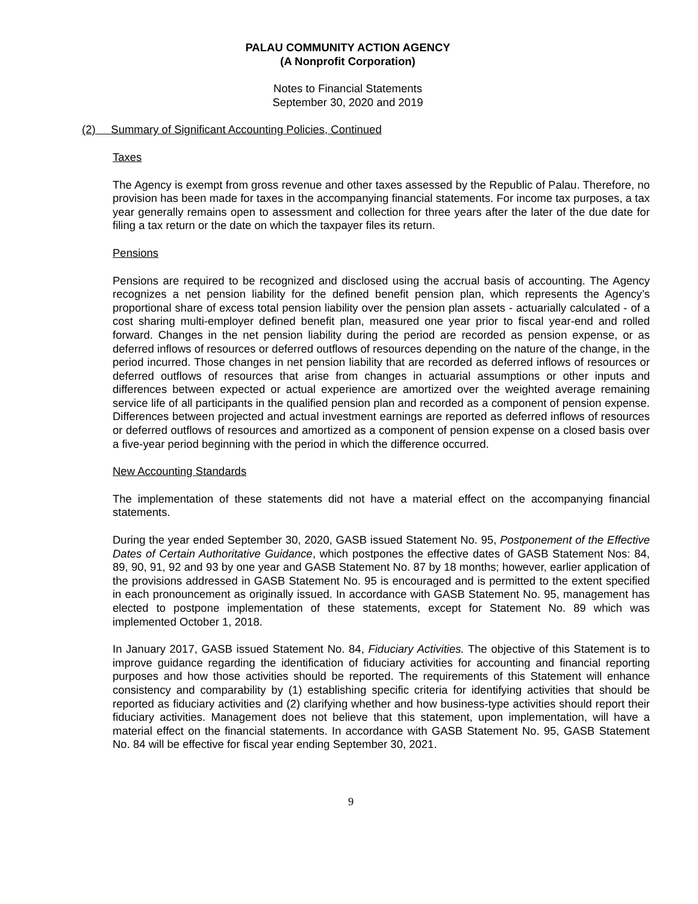PALAU COMMUNITY ACTION AGENCY
(A Nonprofit Corporation)
Notes to Financial Statements
September 30, 2020 and 2019
(2) Summary of Significant Accounting Policies, Continued
Taxes
The Agency is exempt from gross revenue and other taxes assessed by the Republic of Palau. Therefore, no provision has been made for taxes in the accompanying financial statements. For income tax purposes, a tax year generally remains open to assessment and collection for three years after the later of the due date for filing a tax return or the date on which the taxpayer files its return.
Pensions
Pensions are required to be recognized and disclosed using the accrual basis of accounting. The Agency recognizes a net pension liability for the defined benefit pension plan, which represents the Agency’s proportional share of excess total pension liability over the pension plan assets - actuarially calculated - of a cost sharing multi-employer defined benefit plan, measured one year prior to fiscal year-end and rolled forward. Changes in the net pension liability during the period are recorded as pension expense, or as deferred inflows of resources or deferred outflows of resources depending on the nature of the change, in the period incurred. Those changes in net pension liability that are recorded as deferred inflows of resources or deferred outflows of resources that arise from changes in actuarial assumptions or other inputs and differences between expected or actual experience are amortized over the weighted average remaining service life of all participants in the qualified pension plan and recorded as a component of pension expense. Differences between projected and actual investment earnings are reported as deferred inflows of resources or deferred outflows of resources and amortized as a component of pension expense on a closed basis over a five-year period beginning with the period in which the difference occurred.
New Accounting Standards
The implementation of these statements did not have a material effect on the accompanying financial statements.
During the year ended September 30, 2020, GASB issued Statement No. 95, Postponement of the Effective Dates of Certain Authoritative Guidance, which postpones the effective dates of GASB Statement Nos: 84, 89, 90, 91, 92 and 93 by one year and GASB Statement No. 87 by 18 months; however, earlier application of the provisions addressed in GASB Statement No. 95 is encouraged and is permitted to the extent specified in each pronouncement as originally issued. In accordance with GASB Statement No. 95, management has elected to postpone implementation of these statements, except for Statement No. 89 which was implemented October 1, 2018.
In January 2017, GASB issued Statement No. 84, Fiduciary Activities. The objective of this Statement is to improve guidance regarding the identification of fiduciary activities for accounting and financial reporting purposes and how those activities should be reported. The requirements of this Statement will enhance consistency and comparability by (1) establishing specific criteria for identifying activities that should be reported as fiduciary activities and (2) clarifying whether and how business-type activities should report their fiduciary activities. Management does not believe that this statement, upon implementation, will have a material effect on the financial statements. In accordance with GASB Statement No. 95, GASB Statement No. 84 will be effective for fiscal year ending September 30, 2021.
9